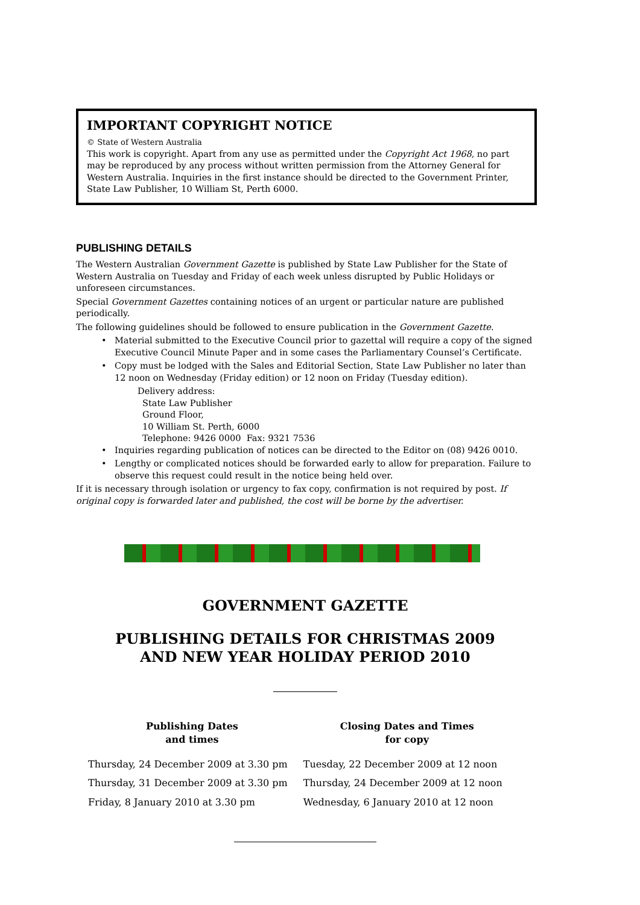IMPORTANT COPYRIGHT NOTICE
© State of Western Australia
This work is copyright. Apart from any use as permitted under the Copyright Act 1968, no part may be reproduced by any process without written permission from the Attorney General for Western Australia. Inquiries in the first instance should be directed to the Government Printer, State Law Publisher, 10 William St, Perth 6000.
PUBLISHING DETAILS
The Western Australian Government Gazette is published by State Law Publisher for the State of Western Australia on Tuesday and Friday of each week unless disrupted by Public Holidays or unforeseen circumstances.
Special Government Gazettes containing notices of an urgent or particular nature are published periodically.
The following guidelines should be followed to ensure publication in the Government Gazette.
• Material submitted to the Executive Council prior to gazettal will require a copy of the signed Executive Council Minute Paper and in some cases the Parliamentary Counsel’s Certificate.
• Copy must be lodged with the Sales and Editorial Section, State Law Publisher no later than 12 noon on Wednesday (Friday edition) or 12 noon on Friday (Tuesday edition).
Delivery address:
State Law Publisher
Ground Floor,
10 William St. Perth, 6000
Telephone: 9426 0000 Fax: 9321 7536
• Inquiries regarding publication of notices can be directed to the Editor on (08) 9426 0010.
• Lengthy or complicated notices should be forwarded early to allow for preparation. Failure to observe this request could result in the notice being held over.
If it is necessary through isolation or urgency to fax copy, confirmation is not required by post. If original copy is forwarded later and published, the cost will be borne by the advertiser.
GOVERNMENT GAZETTE
PUBLISHING DETAILS FOR CHRISTMAS 2009
AND NEW YEAR HOLIDAY PERIOD 2010
| Publishing Dates and times | Closing Dates and Times for copy |
| --- | --- |
| Thursday, 24 December 2009 at 3.30 pm | Tuesday, 22 December 2009 at 12 noon |
| Thursday, 31 December 2009 at 3.30 pm | Thursday, 24 December 2009 at 12 noon |
| Friday, 8 January 2010 at 3.30 pm | Wednesday, 6 January 2010 at 12 noon |